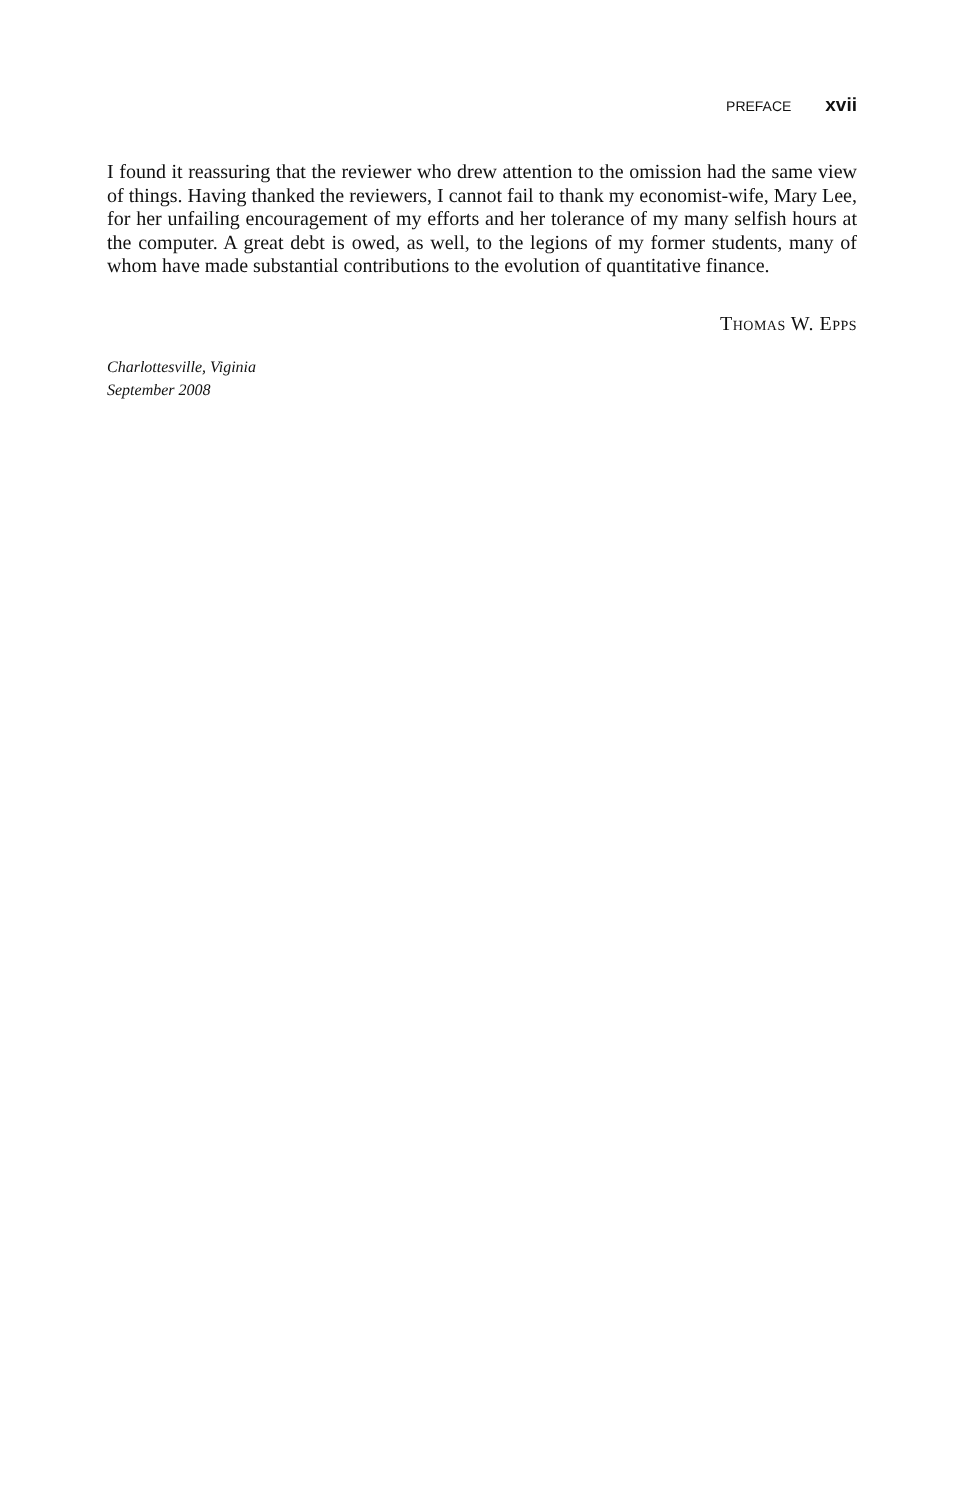PREFACE xvii
I found it reassuring that the reviewer who drew attention to the omission had the same view of things. Having thanked the reviewers, I cannot fail to thank my economist-wife, Mary Lee, for her unfailing encouragement of my efforts and her tolerance of my many selfish hours at the computer. A great debt is owed, as well, to the legions of my former students, many of whom have made substantial contributions to the evolution of quantitative finance.
Thomas W. Epps
Charlottesville, Viginia
September 2008